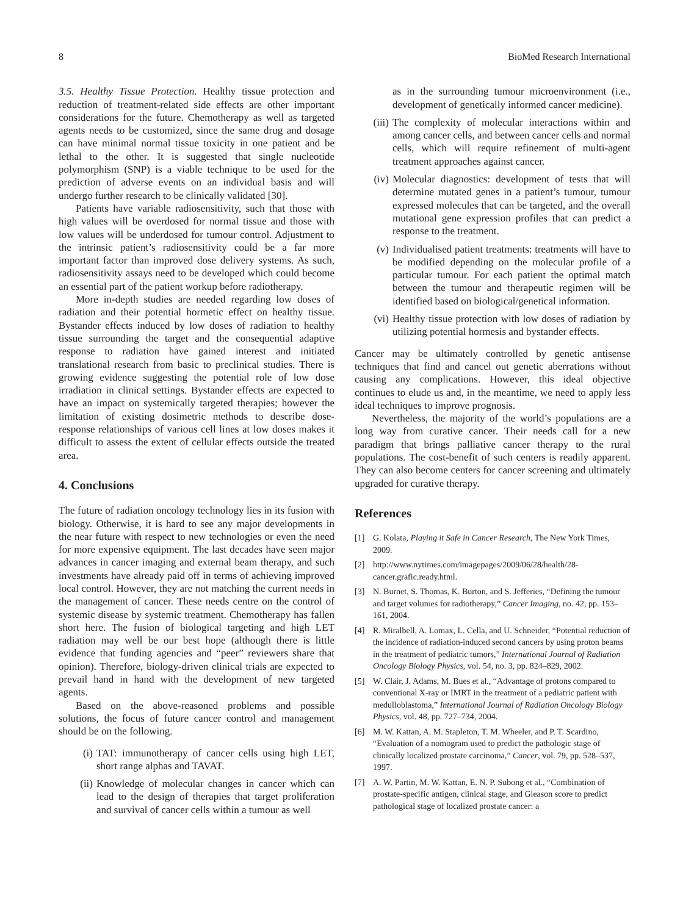8 BioMed Research International
3.5. Healthy Tissue Protection. Healthy tissue protection and reduction of treatment-related side effects are other important considerations for the future. Chemotherapy as well as targeted agents needs to be customized, since the same drug and dosage can have minimal normal tissue toxicity in one patient and be lethal to the other. It is suggested that single nucleotide polymorphism (SNP) is a viable technique to be used for the prediction of adverse events on an individual basis and will undergo further research to be clinically validated [30].
Patients have variable radiosensitivity, such that those with high values will be overdosed for normal tissue and those with low values will be underdosed for tumour control. Adjustment to the intrinsic patient’s radiosensitivity could be a far more important factor than improved dose delivery systems. As such, radiosensitivity assays need to be developed which could become an essential part of the patient workup before radiotherapy.
More in-depth studies are needed regarding low doses of radiation and their potential hormetic effect on healthy tissue. Bystander effects induced by low doses of radiation to healthy tissue surrounding the target and the consequential adaptive response to radiation have gained interest and initiated translational research from basic to preclinical studies. There is growing evidence suggesting the potential role of low dose irradiation in clinical settings. Bystander effects are expected to have an impact on systemically targeted therapies; however the limitation of existing dosimetric methods to describe dose-response relationships of various cell lines at low doses makes it difficult to assess the extent of cellular effects outside the treated area.
4. Conclusions
The future of radiation oncology technology lies in its fusion with biology. Otherwise, it is hard to see any major developments in the near future with respect to new technologies or even the need for more expensive equipment. The last decades have seen major advances in cancer imaging and external beam therapy, and such investments have already paid off in terms of achieving improved local control. However, they are not matching the current needs in the management of cancer. These needs centre on the control of systemic disease by systemic treatment. Chemotherapy has fallen short here. The fusion of biological targeting and high LET radiation may well be our best hope (although there is little evidence that funding agencies and “peer” reviewers share that opinion). Therefore, biology-driven clinical trials are expected to prevail hand in hand with the development of new targeted agents.
Based on the above-reasoned problems and possible solutions, the focus of future cancer control and management should be on the following.
(i) TAT: immunotherapy of cancer cells using high LET, short range alphas and TAVAT.
(ii) Knowledge of molecular changes in cancer which can lead to the design of therapies that target proliferation and survival of cancer cells within a tumour as well
as in the surrounding tumour microenvironment (i.e., development of genetically informed cancer medicine).
(iii) The complexity of molecular interactions within and among cancer cells, and between cancer cells and normal cells, which will require refinement of multi-agent treatment approaches against cancer.
(iv) Molecular diagnostics: development of tests that will determine mutated genes in a patient’s tumour, tumour expressed molecules that can be targeted, and the overall mutational gene expression profiles that can predict a response to the treatment.
(v) Individualised patient treatments: treatments will have to be modified depending on the molecular profile of a particular tumour. For each patient the optimal match between the tumour and therapeutic regimen will be identified based on biological/genetical information.
(vi) Healthy tissue protection with low doses of radiation by utilizing potential hormesis and bystander effects.
Cancer may be ultimately controlled by genetic antisense techniques that find and cancel out genetic aberrations without causing any complications. However, this ideal objective continues to elude us and, in the meantime, we need to apply less ideal techniques to improve prognosis.
Nevertheless, the majority of the world’s populations are a long way from curative cancer. Their needs call for a new paradigm that brings palliative cancer therapy to the rural populations. The cost-benefit of such centers is readily apparent. They can also become centers for cancer screening and ultimately upgraded for curative therapy.
References
[1] G. Kolata, Playing it Safe in Cancer Research, The New York Times, 2009.
[2] http://www.nytimes.com/imagepages/2009/06/28/health/28-cancer.grafic.ready.html.
[3] N. Burnet, S. Thomas, K. Burton, and S. Jefferies, “Defining the tumour and target volumes for radiotherapy,” Cancer Imaging, no. 42, pp. 153–161, 2004.
[4] R. Miralbell, A. Lomax, L. Cella, and U. Schneider, “Potential reduction of the incidence of radiation-induced second cancers by using proton beams in the treatment of pediatric tumors,” International Journal of Radiation Oncology Biology Physics, vol. 54, no. 3, pp. 824–829, 2002.
[5] W. Clair, J. Adams, M. Bues et al., “Advantage of protons compared to conventional X-ray or IMRT in the treatment of a pediatric patient with medulloblastoma,” International Journal of Radiation Oncology Biology Physics, vol. 48, pp. 727–734, 2004.
[6] M. W. Kattan, A. M. Stapleton, T. M. Wheeler, and P. T. Scardino, “Evaluation of a nomogram used to predict the pathologic stage of clinically localized prostate carcinoma,” Cancer, vol. 79, pp. 528–537, 1997.
[7] A. W. Partin, M. W. Kattan, E. N. P. Subong et al., “Combination of prostate-specific antigen, clinical stage, and Gleason score to predict pathological stage of localized prostate cancer: a